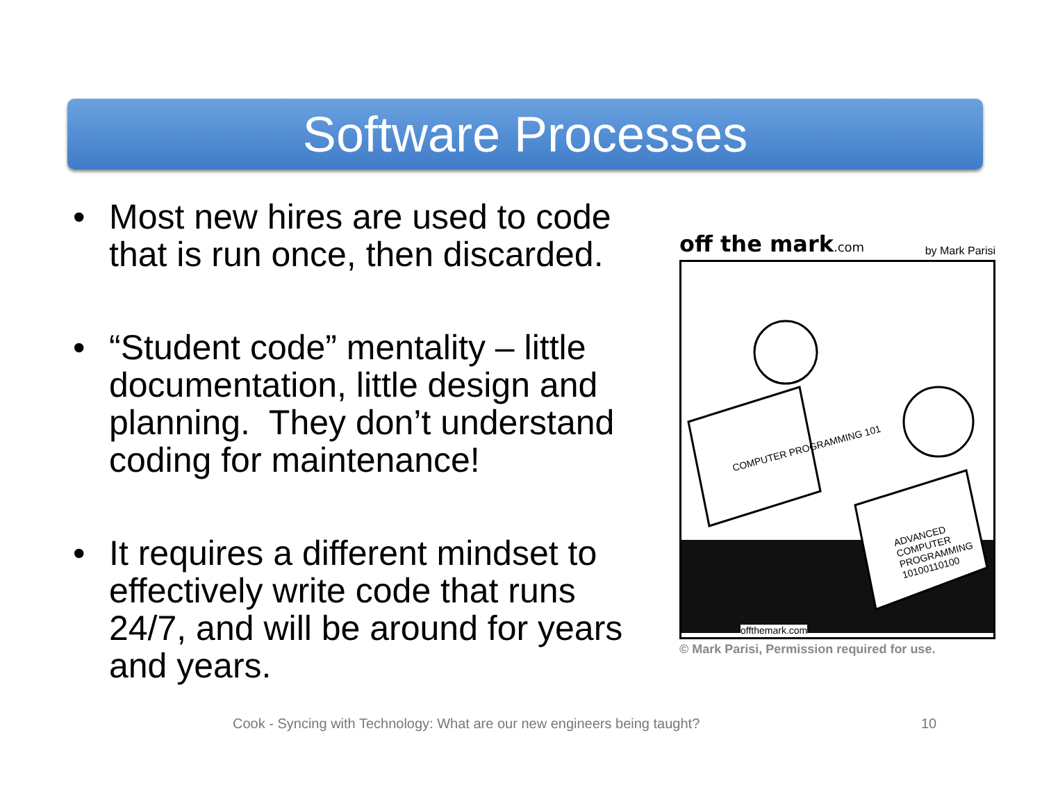Software Processes
• Most new hires are used to code that is run once, then discarded.
• “Student code” mentality – little documentation, little design and planning. They don’t understand coding for maintenance!
• It requires a different mindset to effectively write code that runs 24/7, and will be around for years and years.
off the mark.com by Mark Parisi
COMPUTER PROGRAMMING 101
ADVANCED COMPUTER PROGRAMMING 10100110100
offthemark.com
© Mark Parisi, Permission required for use.
Cook - Syncing with Technology: What are our new engineers being taught?
10